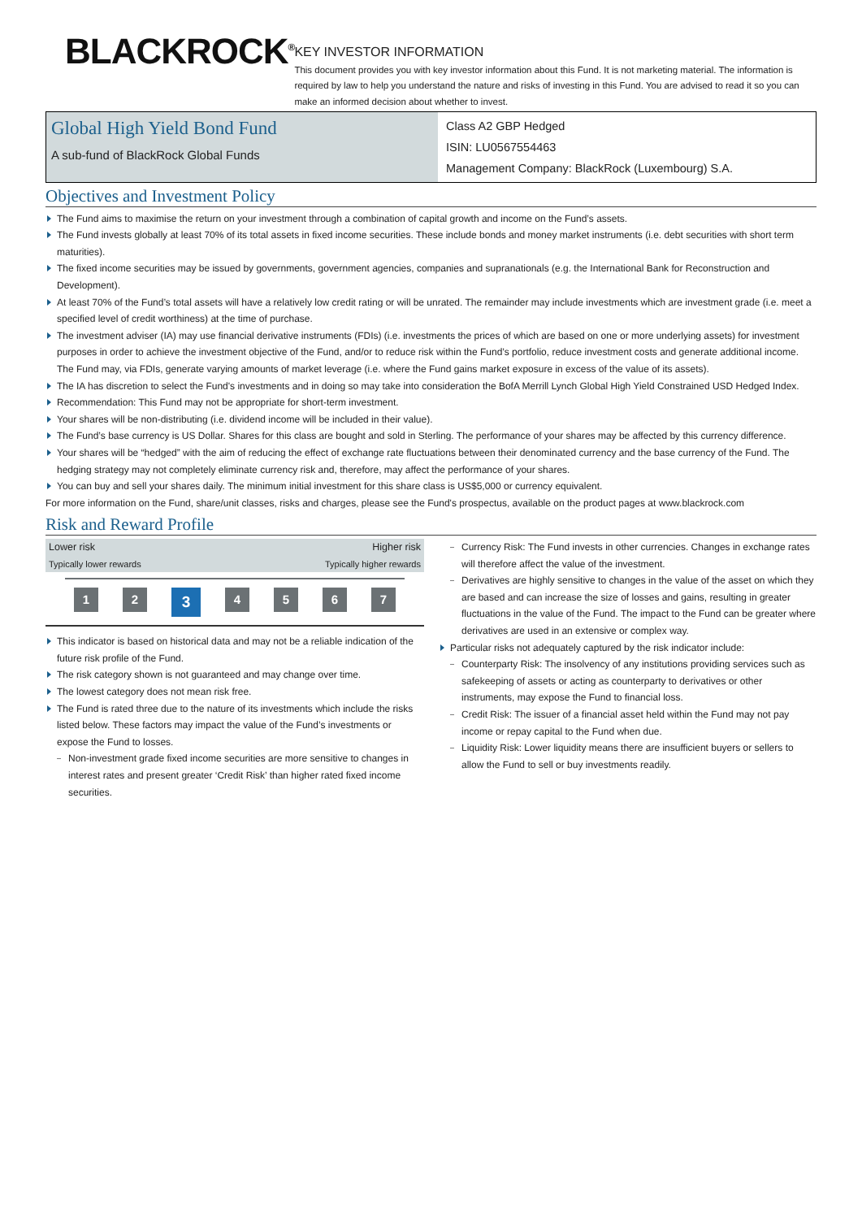BLACKROCK<sup>®</sup>
KEY INVESTOR INFORMATION
This document provides you with key investor information about this Fund. It is not marketing material. The information is required by law to help you understand the nature and risks of investing in this Fund. You are advised to read it so you can make an informed decision about whether to invest.
Global High Yield Bond Fund
A sub-fund of BlackRock Global Funds
Class A2 GBP Hedged
ISIN: LU0567554463
Management Company: BlackRock (Luxembourg) S.A.
Objectives and Investment Policy
The Fund aims to maximise the return on your investment through a combination of capital growth and income on the Fund’s assets.
The Fund invests globally at least 70% of its total assets in fixed income securities. These include bonds and money market instruments (i.e. debt securities with short term maturities).
The fixed income securities may be issued by governments, government agencies, companies and supranationals (e.g. the International Bank for Reconstruction and Development).
At least 70% of the Fund’s total assets will have a relatively low credit rating or will be unrated. The remainder may include investments which are investment grade (i.e. meet a specified level of credit worthiness) at the time of purchase.
The investment adviser (IA) may use financial derivative instruments (FDIs) (i.e. investments the prices of which are based on one or more underlying assets) for investment purposes in order to achieve the investment objective of the Fund, and/or to reduce risk within the Fund’s portfolio, reduce investment costs and generate additional income. The Fund may, via FDIs, generate varying amounts of market leverage (i.e. where the Fund gains market exposure in excess of the value of its assets).
The IA has discretion to select the Fund's investments and in doing so may take into consideration the BofA Merrill Lynch Global High Yield Constrained USD Hedged Index.
Recommendation: This Fund may not be appropriate for short-term investment.
Your shares will be non-distributing (i.e. dividend income will be included in their value).
The Fund’s base currency is US Dollar. Shares for this class are bought and sold in Sterling. The performance of your shares may be affected by this currency difference.
Your shares will be “hedged” with the aim of reducing the effect of exchange rate fluctuations between their denominated currency and the base currency of the Fund. The hedging strategy may not completely eliminate currency risk and, therefore, may affect the performance of your shares.
You can buy and sell your shares daily. The minimum initial investment for this share class is US$5,000 or currency equivalent.
For more information on the Fund, share/unit classes, risks and charges, please see the Fund's prospectus, available on the product pages at www.blackrock.com
Risk and Reward Profile
Lower risk Higher risk
Typically lower rewards Typically higher rewards
1 2
3
4 5 6 7
This indicator is based on historical data and may not be a reliable indication of the future risk profile of the Fund.
The risk category shown is not guaranteed and may change over time.
The lowest category does not mean risk free.
The Fund is rated three due to the nature of its investments which include the risks listed below. These factors may impact the value of the Fund’s investments or expose the Fund to losses.
Non-investment grade fixed income securities are more sensitive to changes in interest rates and present greater ‘Credit Risk’ than higher rated fixed income securities.
Currency Risk: The Fund invests in other currencies. Changes in exchange rates will therefore affect the value of the investment.
Derivatives are highly sensitive to changes in the value of the asset on which they are based and can increase the size of losses and gains, resulting in greater fluctuations in the value of the Fund. The impact to the Fund can be greater where derivatives are used in an extensive or complex way.
Particular risks not adequately captured by the risk indicator include:
Counterparty Risk: The insolvency of any institutions providing services such as safekeeping of assets or acting as counterparty to derivatives or other instruments, may expose the Fund to financial loss.
Credit Risk: The issuer of a financial asset held within the Fund may not pay income or repay capital to the Fund when due.
Liquidity Risk: Lower liquidity means there are insufficient buyers or sellers to allow the Fund to sell or buy investments readily.